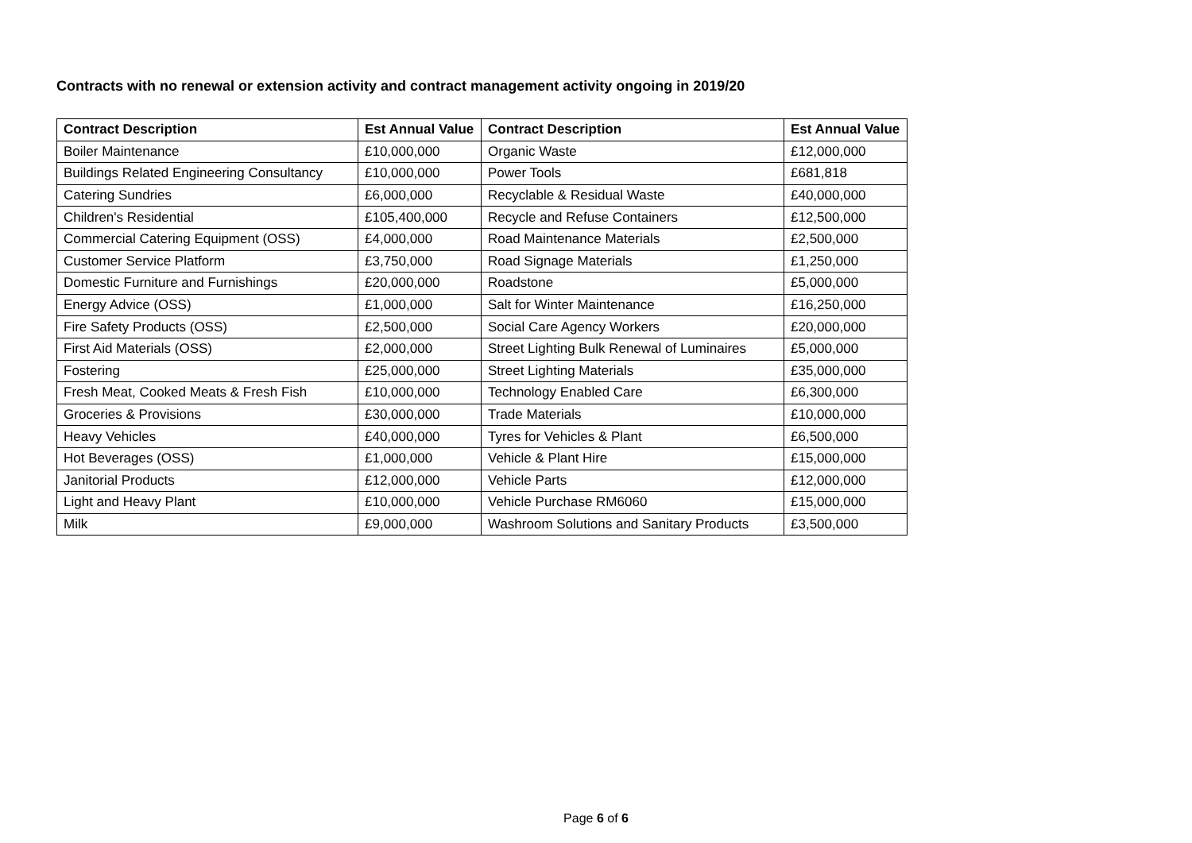Contracts with no renewal or extension activity and contract management activity ongoing in 2019/20
| Contract Description | Est Annual Value | Contract Description | Est Annual Value |
| --- | --- | --- | --- |
| Boiler Maintenance | £10,000,000 | Organic Waste | £12,000,000 |
| Buildings Related Engineering Consultancy | £10,000,000 | Power Tools | £681,818 |
| Catering Sundries | £6,000,000 | Recyclable & Residual Waste | £40,000,000 |
| Children's Residential | £105,400,000 | Recycle and Refuse Containers | £12,500,000 |
| Commercial Catering Equipment (OSS) | £4,000,000 | Road Maintenance Materials | £2,500,000 |
| Customer Service Platform | £3,750,000 | Road Signage Materials | £1,250,000 |
| Domestic Furniture and Furnishings | £20,000,000 | Roadstone | £5,000,000 |
| Energy Advice (OSS) | £1,000,000 | Salt for Winter Maintenance | £16,250,000 |
| Fire Safety Products (OSS) | £2,500,000 | Social Care Agency Workers | £20,000,000 |
| First Aid Materials (OSS) | £2,000,000 | Street Lighting Bulk Renewal of Luminaires | £5,000,000 |
| Fostering | £25,000,000 | Street Lighting Materials | £35,000,000 |
| Fresh Meat, Cooked Meats & Fresh Fish | £10,000,000 | Technology Enabled Care | £6,300,000 |
| Groceries & Provisions | £30,000,000 | Trade Materials | £10,000,000 |
| Heavy Vehicles | £40,000,000 | Tyres for Vehicles & Plant | £6,500,000 |
| Hot Beverages (OSS) | £1,000,000 | Vehicle & Plant Hire | £15,000,000 |
| Janitorial Products | £12,000,000 | Vehicle Parts | £12,000,000 |
| Light and Heavy Plant | £10,000,000 | Vehicle Purchase RM6060 | £15,000,000 |
| Milk | £9,000,000 | Washroom Solutions and Sanitary Products | £3,500,000 |
Page 6 of 6